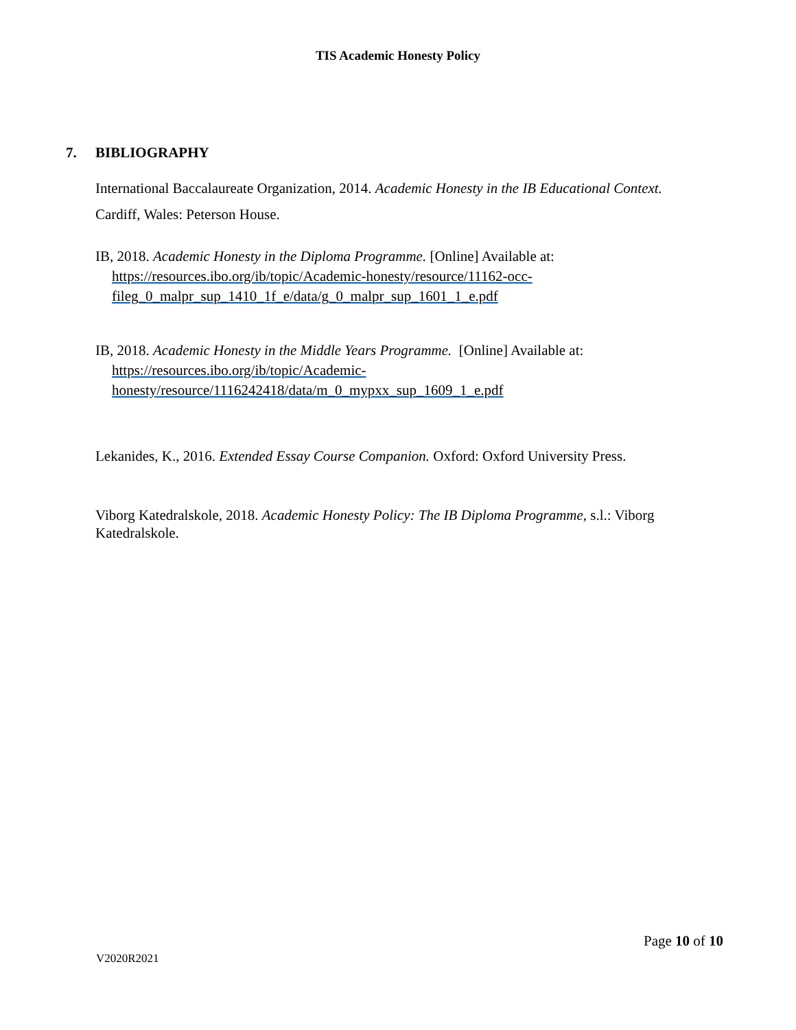TIS Academic Honesty Policy
7. BIBLIOGRAPHY
International Baccalaureate Organization, 2014. Academic Honesty in the IB Educational Context.
Cardiff, Wales: Peterson House.
IB, 2018. Academic Honesty in the Diploma Programme. [Online] Available at:
https://resources.ibo.org/ib/topic/Academic-honesty/resource/11162-occ-fileg_0_malpr_sup_1410_1f_e/data/g_0_malpr_sup_1601_1_e.pdf
IB, 2018. Academic Honesty in the Middle Years Programme. [Online] Available at: https://resources.ibo.org/ib/topic/Academic-honesty/resource/1116242418/data/m_0_mypxx_sup_1609_1_e.pdf
Lekanides, K., 2016. Extended Essay Course Companion. Oxford: Oxford University Press.
Viborg Katedralskole, 2018. Academic Honesty Policy: The IB Diploma Programme, s.l.: Viborg Katedralskole.
Page 10 of 10
V2020R2021